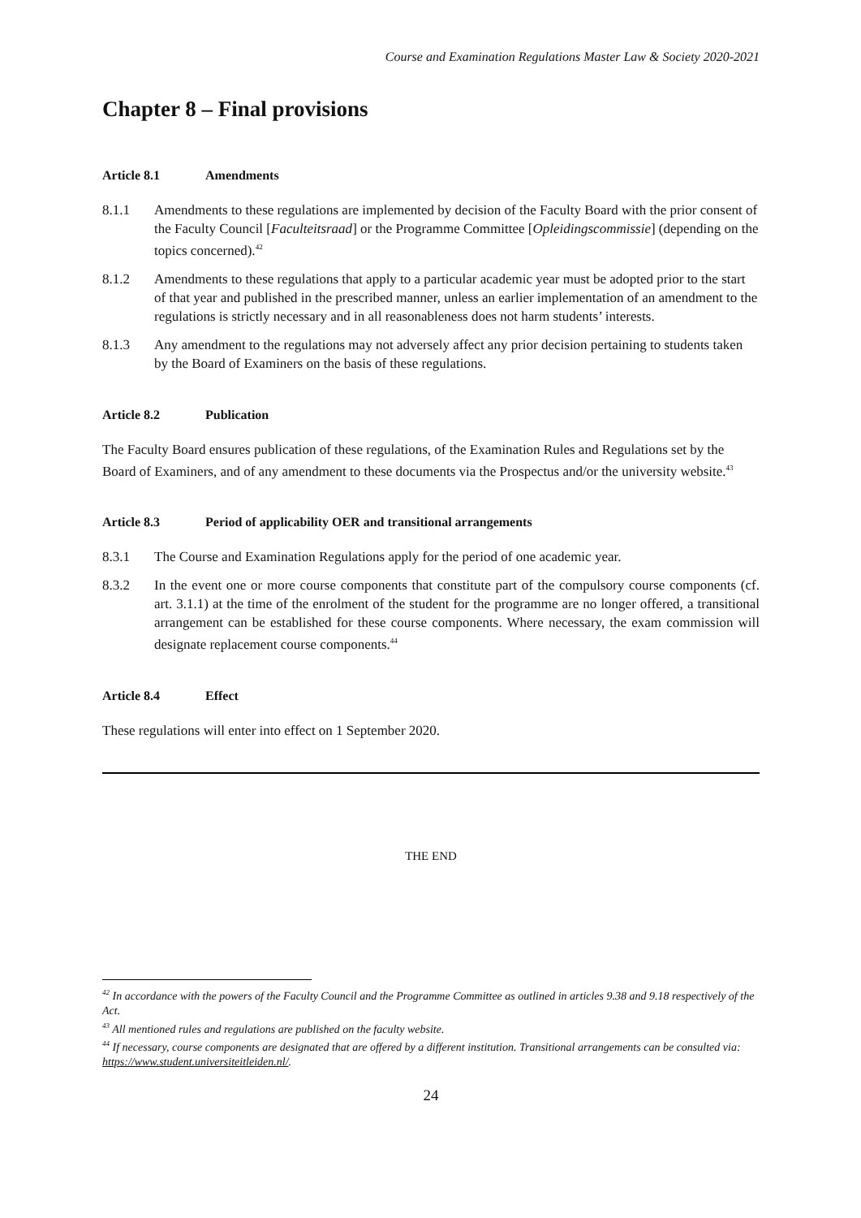Course and Examination Regulations Master Law & Society 2020-2021
Chapter 8 – Final provisions
Article 8.1 Amendments
8.1.1 Amendments to these regulations are implemented by decision of the Faculty Board with the prior consent of the Faculty Council [Faculteitsraad] or the Programme Committee [Opleidingscommissie] (depending on the topics concerned).<sup>42</sup>
8.1.2 Amendments to these regulations that apply to a particular academic year must be adopted prior to the start of that year and published in the prescribed manner, unless an earlier implementation of an amendment to the regulations is strictly necessary and in all reasonableness does not harm students’ interests.
8.1.3 Any amendment to the regulations may not adversely affect any prior decision pertaining to students taken by the Board of Examiners on the basis of these regulations.
Article 8.2 Publication
The Faculty Board ensures publication of these regulations, of the Examination Rules and Regulations set by the Board of Examiners, and of any amendment to these documents via the Prospectus and/or the university website.<sup>43</sup>
Article 8.3 Period of applicability OER and transitional arrangements
8.3.1 The Course and Examination Regulations apply for the period of one academic year.
8.3.2 In the event one or more course components that constitute part of the compulsory course components (cf. art. 3.1.1) at the time of the enrolment of the student for the programme are no longer offered, a transitional arrangement can be established for these course components. Where necessary, the exam commission will designate replacement course components.<sup>44</sup>
Article 8.4 Effect
These regulations will enter into effect on 1 September 2020.
THE END
<sup>42</sup> In accordance with the powers of the Faculty Council and the Programme Committee as outlined in articles 9.38 and 9.18 respectively of the Act.
<sup>43</sup> All mentioned rules and regulations are published on the faculty website.
<sup>44</sup> If necessary, course components are designated that are offered by a different institution. Transitional arrangements can be consulted via: https://www.student.universiteitleiden.nl/.
24